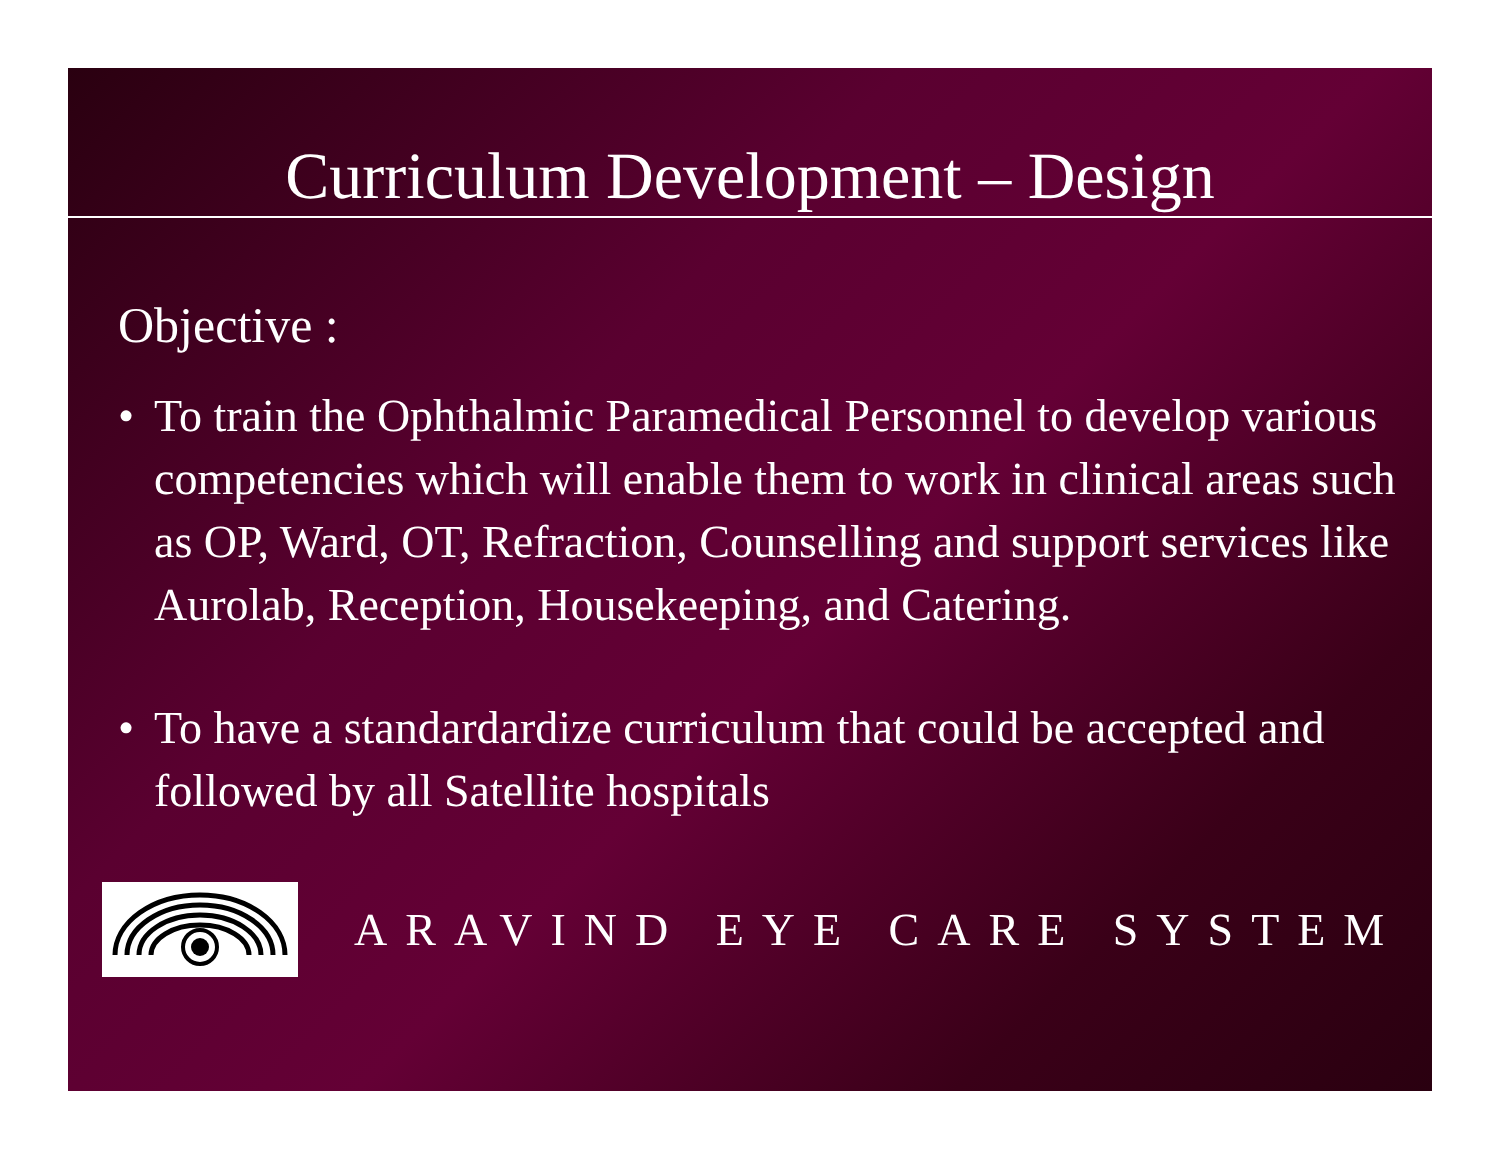Curriculum Development – Design
Objective :
• To train the Ophthalmic Paramedical Personnel to develop various competencies which will enable them to work in clinical areas such as OP, Ward, OT, Refraction, Counselling and support services like Aurolab, Reception, Housekeeping, and Catering.
• To have a standardardize curriculum that could be accepted and followed by all Satellite hospitals
ARAVIND EYE CARE SYSTEM